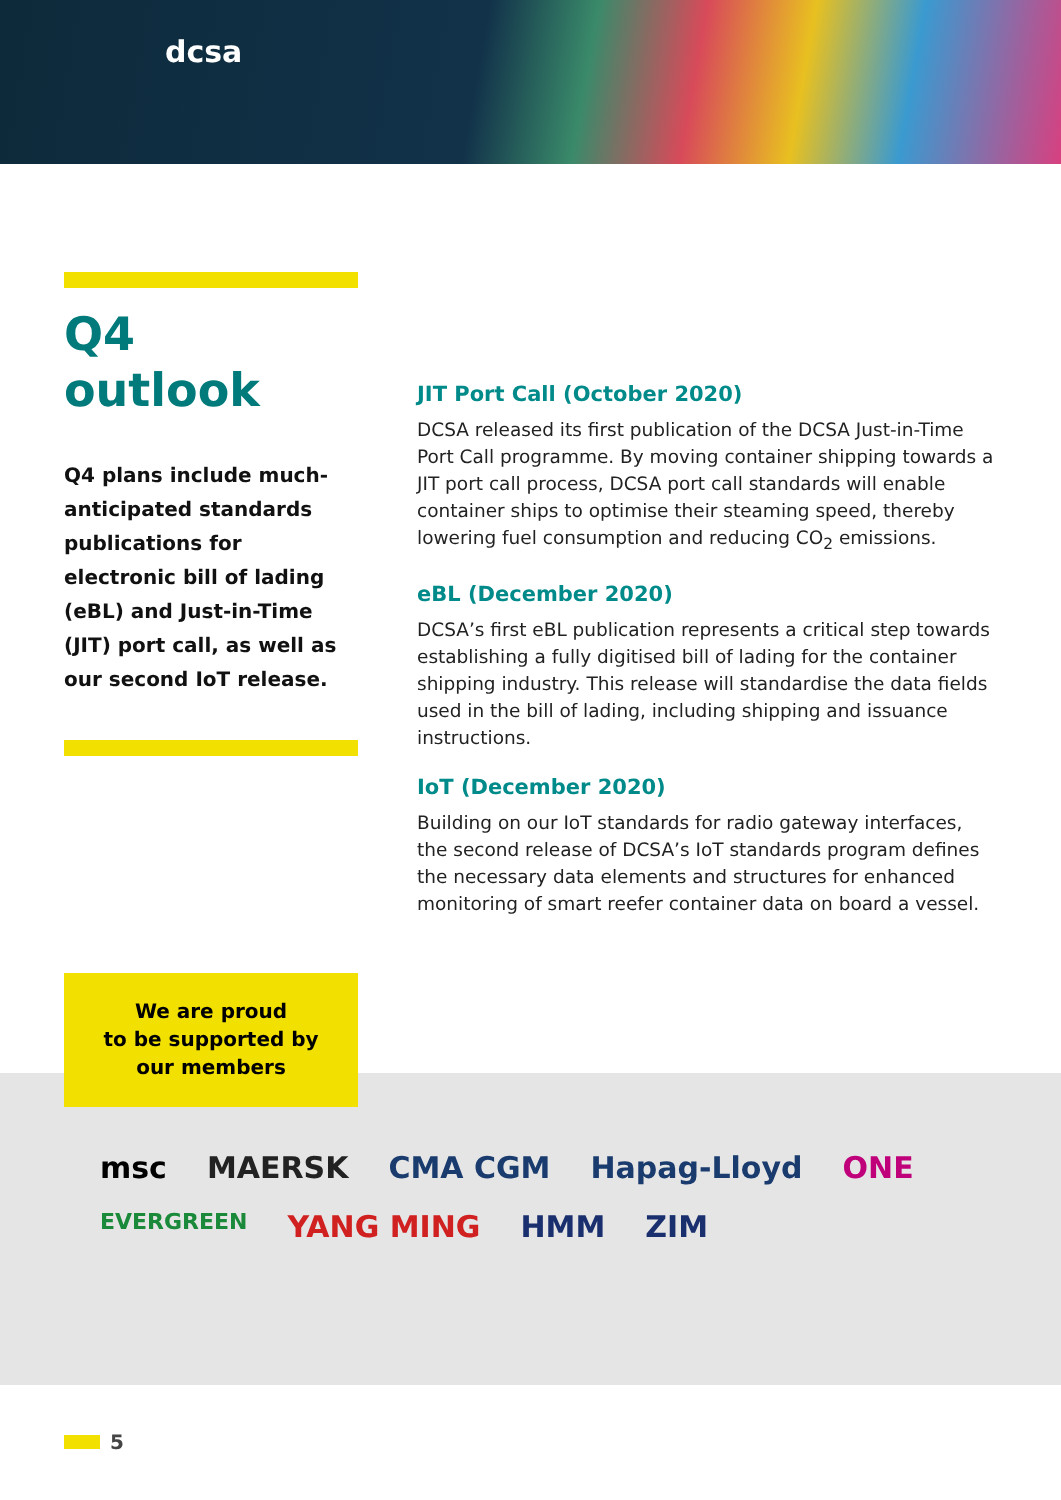dcsa
Q4
outlook
Q4 plans include much-anticipated standards publications for electronic bill of lading (eBL) and Just-in-Time (JIT) port call, as well as our second IoT release.
JIT Port Call (October 2020)
DCSA released its first publication of the DCSA Just-in-Time Port Call programme. By moving container shipping towards a JIT port call process, DCSA port call standards will enable container ships to optimise their steaming speed, thereby lowering fuel consumption and reducing CO<sub>2</sub> emissions.
eBL (December 2020)
DCSA’s first eBL publication represents a critical step towards establishing a fully digitised bill of lading for the container shipping industry. This release will standardise the data fields used in the bill of lading, including shipping and issuance instructions.
IoT (December 2020)
Building on our IoT standards for radio gateway interfaces, the second release of DCSA’s IoT standards program defines the necessary data elements and structures for enhanced monitoring of smart reefer container data on board a vessel.
We are proud
to be supported by
our members
msc MAERSK CMA CGM Hapag-Lloyd ONE EVERGREEN YANG MING HMM ZIM
5